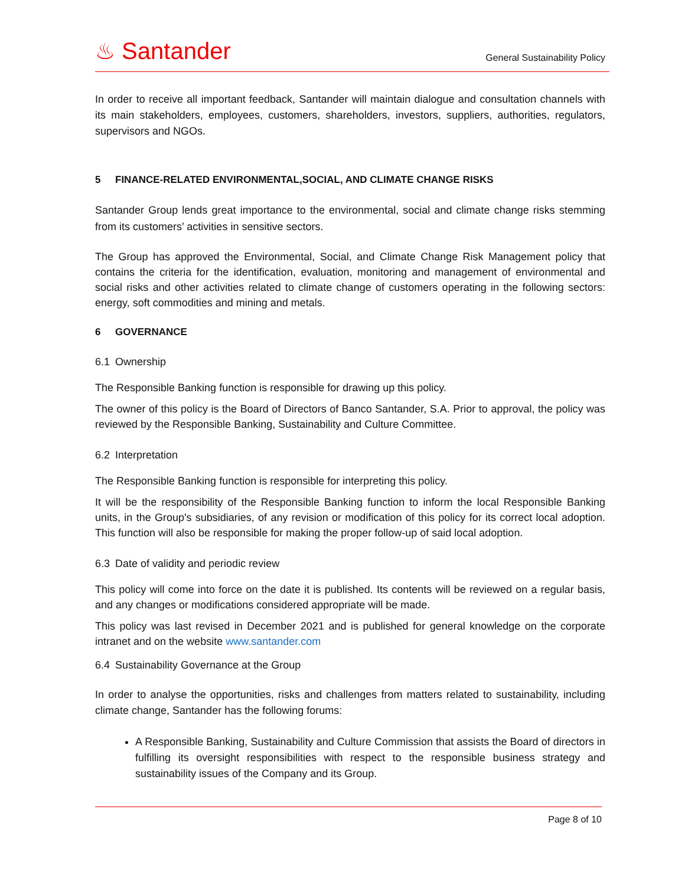♨ Santander
General Sustainability Policy
In order to receive all important feedback, Santander will maintain dialogue and consultation channels with its main stakeholders, employees, customers, shareholders, investors, suppliers, authorities, regulators, supervisors and NGOs.
5 FINANCE-RELATED ENVIRONMENTAL,SOCIAL, AND CLIMATE CHANGE RISKS
Santander Group lends great importance to the environmental, social and climate change risks stemming from its customers’ activities in sensitive sectors.
The Group has approved the Environmental, Social, and Climate Change Risk Management policy that contains the criteria for the identification, evaluation, monitoring and management of environmental and social risks and other activities related to climate change of customers operating in the following sectors: energy, soft commodities and mining and metals.
6 GOVERNANCE
6.1 Ownership
The Responsible Banking function is responsible for drawing up this policy.
The owner of this policy is the Board of Directors of Banco Santander, S.A. Prior to approval, the policy was reviewed by the Responsible Banking, Sustainability and Culture Committee.
6.2 Interpretation
The Responsible Banking function is responsible for interpreting this policy.
It will be the responsibility of the Responsible Banking function to inform the local Responsible Banking units, in the Group's subsidiaries, of any revision or modification of this policy for its correct local adoption. This function will also be responsible for making the proper follow-up of said local adoption.
6.3 Date of validity and periodic review
This policy will come into force on the date it is published. Its contents will be reviewed on a regular basis, and any changes or modifications considered appropriate will be made.
This policy was last revised in December 2021 and is published for general knowledge on the corporate intranet and on the website www.santander.com
6.4 Sustainability Governance at the Group
In order to analyse the opportunities, risks and challenges from matters related to sustainability, including climate change, Santander has the following forums:
A Responsible Banking, Sustainability and Culture Commission that assists the Board of directors in fulfilling its oversight responsibilities with respect to the responsible business strategy and sustainability issues of the Company and its Group.
Page 8 of 10